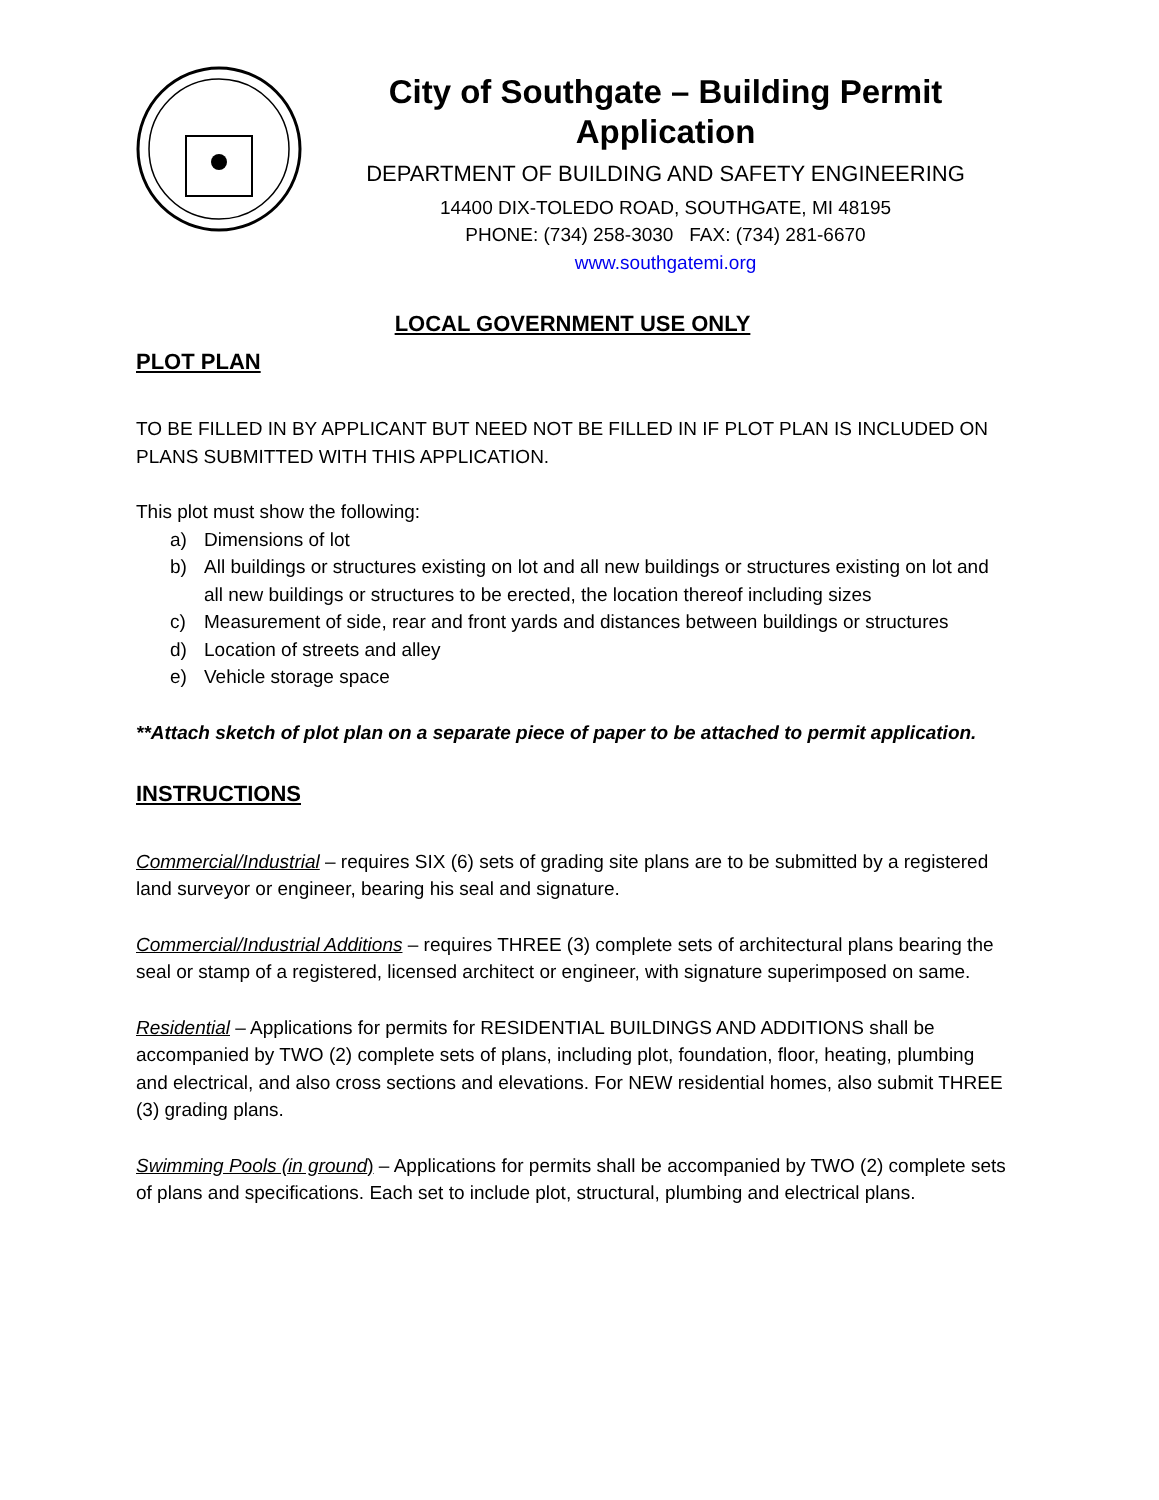City of Southgate – Building Permit Application
DEPARTMENT OF BUILDING AND SAFETY ENGINEERING
14400 DIX-TOLEDO ROAD, SOUTHGATE, MI 48195
PHONE: (734) 258-3030 FAX: (734) 281-6670
www.southgatemi.org
LOCAL GOVERNMENT USE ONLY
PLOT PLAN
TO BE FILLED IN BY APPLICANT BUT NEED NOT BE FILLED IN IF PLOT PLAN IS INCLUDED ON PLANS SUBMITTED WITH THIS APPLICATION.
This plot must show the following:
a) Dimensions of lot
b) All buildings or structures existing on lot and all new buildings or structures existing on lot and all new buildings or structures to be erected, the location thereof including sizes
c) Measurement of side, rear and front yards and distances between buildings or structures
d) Location of streets and alley
e) Vehicle storage space
**Attach sketch of plot plan on a separate piece of paper to be attached to permit application.
INSTRUCTIONS
Commercial/Industrial – requires SIX (6) sets of grading site plans are to be submitted by a registered land surveyor or engineer, bearing his seal and signature.
Commercial/Industrial Additions – requires THREE (3) complete sets of architectural plans bearing the seal or stamp of a registered, licensed architect or engineer, with signature superimposed on same.
Residential – Applications for permits for RESIDENTIAL BUILDINGS AND ADDITIONS shall be accompanied by TWO (2) complete sets of plans, including plot, foundation, floor, heating, plumbing and electrical, and also cross sections and elevations. For NEW residential homes, also submit THREE (3) grading plans.
Swimming Pools (in ground) – Applications for permits shall be accompanied by TWO (2) complete sets of plans and specifications. Each set to include plot, structural, plumbing and electrical plans.